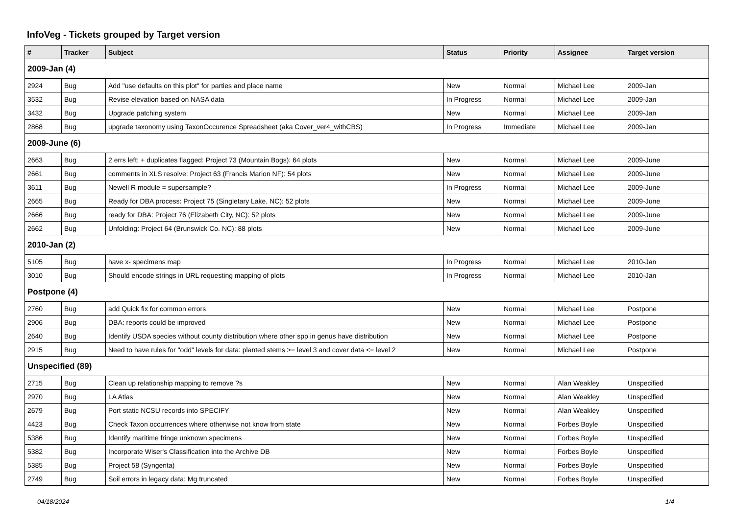InfoVeg - Tickets grouped by Target version
| # | Tracker | Subject | Status | Priority | Assignee | Target version |
| --- | --- | --- | --- | --- | --- | --- |
| 2009-Jan (4) | | | | | | |
| 2924 | Bug | Add "use defaults on this plot" for parties and place name | New | Normal | Michael Lee | 2009-Jan |
| 3532 | Bug | Revise elevation based on NASA data | In Progress | Normal | Michael Lee | 2009-Jan |
| 3432 | Bug | Upgrade patching system | New | Normal | Michael Lee | 2009-Jan |
| 2868 | Bug | upgrade taxonomy using TaxonOccurence Spreadsheet (aka Cover_ver4_withCBS) | In Progress | Immediate | Michael Lee | 2009-Jan |
| 2009-June (6) | | | | | | |
| 2663 | Bug | 2 errs left: + duplicates flagged: Project 73 (Mountain Bogs): 64 plots | New | Normal | Michael Lee | 2009-June |
| 2661 | Bug | comments in XLS resolve: Project 63 (Francis Marion NF): 54 plots | New | Normal | Michael Lee | 2009-June |
| 3611 | Bug | Newell R module = supersample? | In Progress | Normal | Michael Lee | 2009-June |
| 2665 | Bug | Ready for DBA process: Project 75 (Singletary Lake, NC): 52 plots | New | Normal | Michael Lee | 2009-June |
| 2666 | Bug | ready for DBA: Project 76 (Elizabeth City, NC): 52 plots | New | Normal | Michael Lee | 2009-June |
| 2662 | Bug | Unfolding: Project 64 (Brunswick Co. NC): 88 plots | New | Normal | Michael Lee | 2009-June |
| 2010-Jan (2) | | | | | | |
| 5105 | Bug | have x- specimens map | In Progress | Normal | Michael Lee | 2010-Jan |
| 3010 | Bug | Should encode strings in URL requesting mapping of plots | In Progress | Normal | Michael Lee | 2010-Jan |
| Postpone (4) | | | | | | |
| 2760 | Bug | add Quick fix for common errors | New | Normal | Michael Lee | Postpone |
| 2906 | Bug | DBA: reports could be improved | New | Normal | Michael Lee | Postpone |
| 2640 | Bug | Identify USDA species without county distribution where other spp in genus have distribution | New | Normal | Michael Lee | Postpone |
| 2915 | Bug | Need to have rules for "odd" levels for data: planted stems >= level 3 and cover data <= level 2 | New | Normal | Michael Lee | Postpone |
| Unspecified (89) | | | | | | |
| 2715 | Bug | Clean up relationship mapping to remove ?s | New | Normal | Alan Weakley | Unspecified |
| 2970 | Bug | LA Atlas | New | Normal | Alan Weakley | Unspecified |
| 2679 | Bug | Port static NCSU records into SPECIFY | New | Normal | Alan Weakley | Unspecified |
| 4423 | Bug | Check Taxon occurrences where otherwise not know from state | New | Normal | Forbes Boyle | Unspecified |
| 5386 | Bug | Identify maritime fringe unknown specimens | New | Normal | Forbes Boyle | Unspecified |
| 5382 | Bug | Incorporate Wiser's Classification into the Archive DB | New | Normal | Forbes Boyle | Unspecified |
| 5385 | Bug | Project 58 (Syngenta) | New | Normal | Forbes Boyle | Unspecified |
| 2749 | Bug | Soil errors in legacy data: Mg truncated | New | Normal | Forbes Boyle | Unspecified |
04/18/2024 1/4